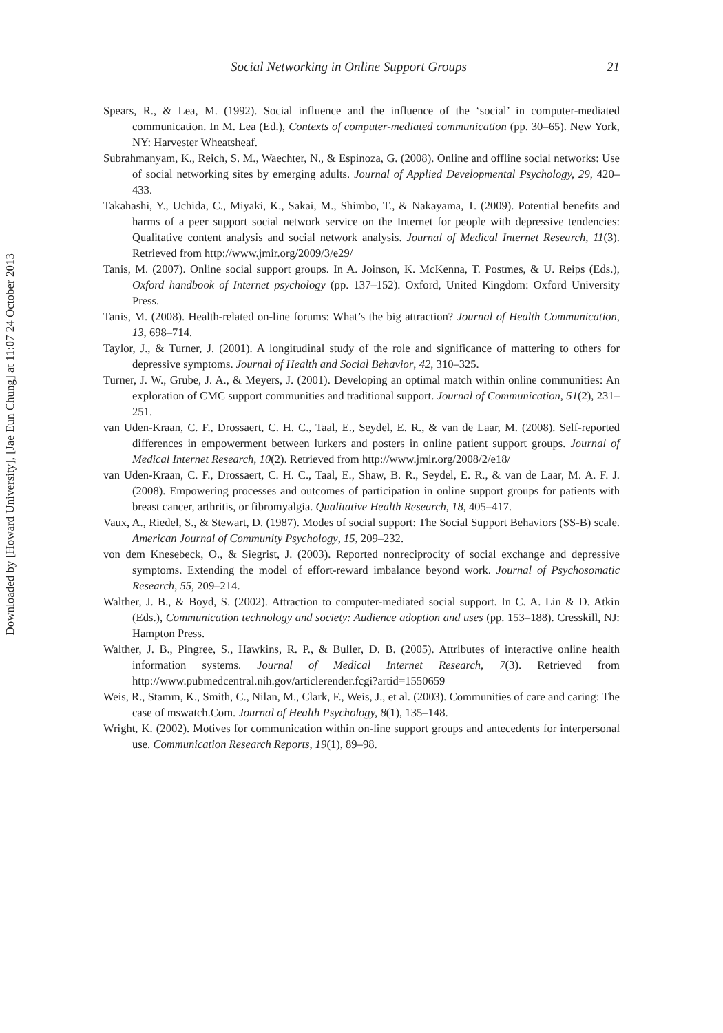Downloaded by [Howard University], [Jae Eun Chung] at 11:07 24 October 2013
Social Networking in Online Support Groups 21
Spears, R., & Lea, M. (1992). Social influence and the influence of the ‘social’ in computer-mediated communication. In M. Lea (Ed.), Contexts of computer-mediated communication (pp. 30–65). New York, NY: Harvester Wheatsheaf.
Subrahmanyam, K., Reich, S. M., Waechter, N., & Espinoza, G. (2008). Online and offline social networks: Use of social networking sites by emerging adults. Journal of Applied Developmental Psychology, 29, 420–433.
Takahashi, Y., Uchida, C., Miyaki, K., Sakai, M., Shimbo, T., & Nakayama, T. (2009). Potential benefits and harms of a peer support social network service on the Internet for people with depressive tendencies: Qualitative content analysis and social network analysis. Journal of Medical Internet Research, 11(3). Retrieved from http://www.jmir.org/2009/3/e29/
Tanis, M. (2007). Online social support groups. In A. Joinson, K. McKenna, T. Postmes, & U. Reips (Eds.), Oxford handbook of Internet psychology (pp. 137–152). Oxford, United Kingdom: Oxford University Press.
Tanis, M. (2008). Health-related on-line forums: What’s the big attraction? Journal of Health Communication, 13, 698–714.
Taylor, J., & Turner, J. (2001). A longitudinal study of the role and significance of mattering to others for depressive symptoms. Journal of Health and Social Behavior, 42, 310–325.
Turner, J. W., Grube, J. A., & Meyers, J. (2001). Developing an optimal match within online communities: An exploration of CMC support communities and traditional support. Journal of Communication, 51(2), 231–251.
van Uden-Kraan, C. F., Drossaert, C. H. C., Taal, E., Seydel, E. R., & van de Laar, M. (2008). Self-reported differences in empowerment between lurkers and posters in online patient support groups. Journal of Medical Internet Research, 10(2). Retrieved from http://www.jmir.org/2008/2/e18/
van Uden-Kraan, C. F., Drossaert, C. H. C., Taal, E., Shaw, B. R., Seydel, E. R., & van de Laar, M. A. F. J. (2008). Empowering processes and outcomes of participation in online support groups for patients with breast cancer, arthritis, or fibromyalgia. Qualitative Health Research, 18, 405–417.
Vaux, A., Riedel, S., & Stewart, D. (1987). Modes of social support: The Social Support Behaviors (SS-B) scale. American Journal of Community Psychology, 15, 209–232.
von dem Knesebeck, O., & Siegrist, J. (2003). Reported nonreciprocity of social exchange and depressive symptoms. Extending the model of effort-reward imbalance beyond work. Journal of Psychosomatic Research, 55, 209–214.
Walther, J. B., & Boyd, S. (2002). Attraction to computer-mediated social support. In C. A. Lin & D. Atkin (Eds.), Communication technology and society: Audience adoption and uses (pp. 153–188). Cresskill, NJ: Hampton Press.
Walther, J. B., Pingree, S., Hawkins, R. P., & Buller, D. B. (2005). Attributes of interactive online health information systems. Journal of Medical Internet Research, 7(3). Retrieved from http://www.pubmedcentral.nih.gov/articlerender.fcgi?artid=1550659
Weis, R., Stamm, K., Smith, C., Nilan, M., Clark, F., Weis, J., et al. (2003). Communities of care and caring: The case of mswatch.Com. Journal of Health Psychology, 8(1), 135–148.
Wright, K. (2002). Motives for communication within on-line support groups and antecedents for interpersonal use. Communication Research Reports, 19(1), 89–98.